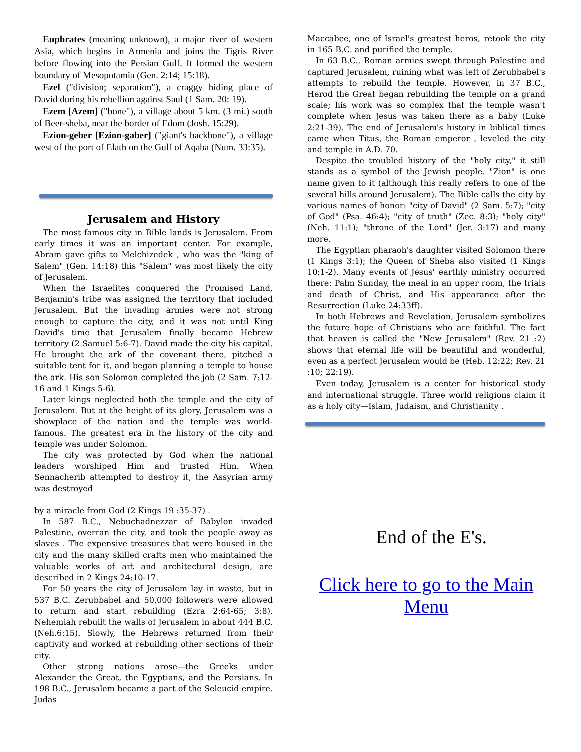Euphrates (meaning unknown), a major river of western Asia, which begins in Armenia and joins the Tigris River before flowing into the Persian Gulf. It formed the western boundary of Mesopotamia (Gen. 2:14; 15:18).
Ezel ("division; separation"), a craggy hiding place of David during his rebellion against Saul (1 Sam. 20: 19).
Ezem [Azem] ("bone"), a village about 5 km. (3 mi.) south of Beer-sheba, near the border of Edom (Josh. 15:29).
Ezion-geber [Ezion-gaber] ("giant's backbone"), a village west of the port of Elath on the Gulf of Aqaba (Num. 33:35).
Jerusalem and History
The most famous city in Bible lands is Jerusalem. From early times it was an important center. For example, Abram gave gifts to Melchizedek , who was the "king of Salem" (Gen. 14:18) this "Salem" was most likely the city of Jerusalem.
When the Israelites conquered the Promised Land, Benjamin's tribe was assigned the territory that included Jerusalem. But the invading armies were not strong enough to capture the city, and it was not until King David's time that Jerusalem finally became Hebrew territory (2 Samuel 5:6-7). David made the city his capital. He brought the ark of the covenant there, pitched a suitable tent for it, and began planning a temple to house the ark. His son Solomon completed the job (2 Sam. 7:12-16 and 1 Kings 5-6).
Later kings neglected both the temple and the city of Jerusalem. But at the height of its glory, Jerusalem was a showplace of the nation and the temple was world-famous. The greatest era in the history of the city and temple was under Solomon.
The city was protected by God when the national leaders worshiped Him and trusted Him. When Sennacherib attempted to destroy it, the Assyrian army was destroyed
by a miracle from God (2 Kings 19 :35-37) .
In 587 B.C., Nebuchadnezzar of Babylon invaded Palestine, overran the city, and took the people away as slaves . The expensive treasures that were housed in the city and the many skilled crafts men who maintained the valuable works of art and architectural design, are described in 2 Kings 24:10-17.
For 50 years the city of Jerusalem lay in waste, but in 537 B.C. Zerubbabel and 50,000 followers were allowed to return and start rebuilding (Ezra 2:64-65; 3:8). Nehemiah rebuilt the walls of Jerusalem in about 444 B.C. (Neh.6:15). Slowly, the Hebrews returned from their captivity and worked at rebuilding other sections of their city.
Other strong nations arose—the Greeks under Alexander the Great, the Egyptians, and the Persians. In 198 B.C., Jerusalem became a part of the Seleucid empire. Judas
Maccabee, one of Israel's greatest heros, retook the city in 165 B.C. and purified the temple.
In 63 B.C., Roman armies swept through Palestine and captured Jerusalem, ruining what was left of Zerubbabel's attempts to rebuild the temple. However, in 37 B.C., Herod the Great began rebuilding the temple on a grand scale; his work was so complex that the temple wasn't complete when Jesus was taken there as a baby (Luke 2:21-39). The end of Jerusalem's history in biblical times came when Titus, the Roman emperor , leveled the city and temple in A.D. 70.
Despite the troubled history of the "holy city," it still stands as a symbol of the Jewish people. "Zion" is one name given to it (although this really refers to one of the several hills around Jerusalem). The Bible calls the city by various names of honor: "city of David" (2 Sam. 5:7); "city of God" (Psa. 46:4); "city of truth" (Zec. 8:3); "holy city" (Neh. 11:1); "throne of the Lord" (Jer. 3:17) and many more.
The Egyptian pharaoh's daughter visited Solomon there (1 Kings 3:1); the Queen of Sheba also visited (1 Kings 10:1-2). Many events of Jesus' earthly ministry occurred there: Palm Sunday, the meal in an upper room, the trials and death of Christ, and His appearance after the Resurrection (Luke 24:33ff).
In both Hebrews and Revelation, Jerusalem symbolizes the future hope of Christians who are faithful. The fact that heaven is called the "New Jerusalem" (Rev. 21 :2) shows that eternal life will be beautiful and wonderful, even as a perfect Jerusalem would be (Heb. 12:22; Rev. 21 :10; 22:19).
Even today, Jerusalem is a center for historical study and international struggle. Three world religions claim it as a holy city—Islam, Judaism, and Christianity .
End of the E's.
Click here to go to the Main Menu